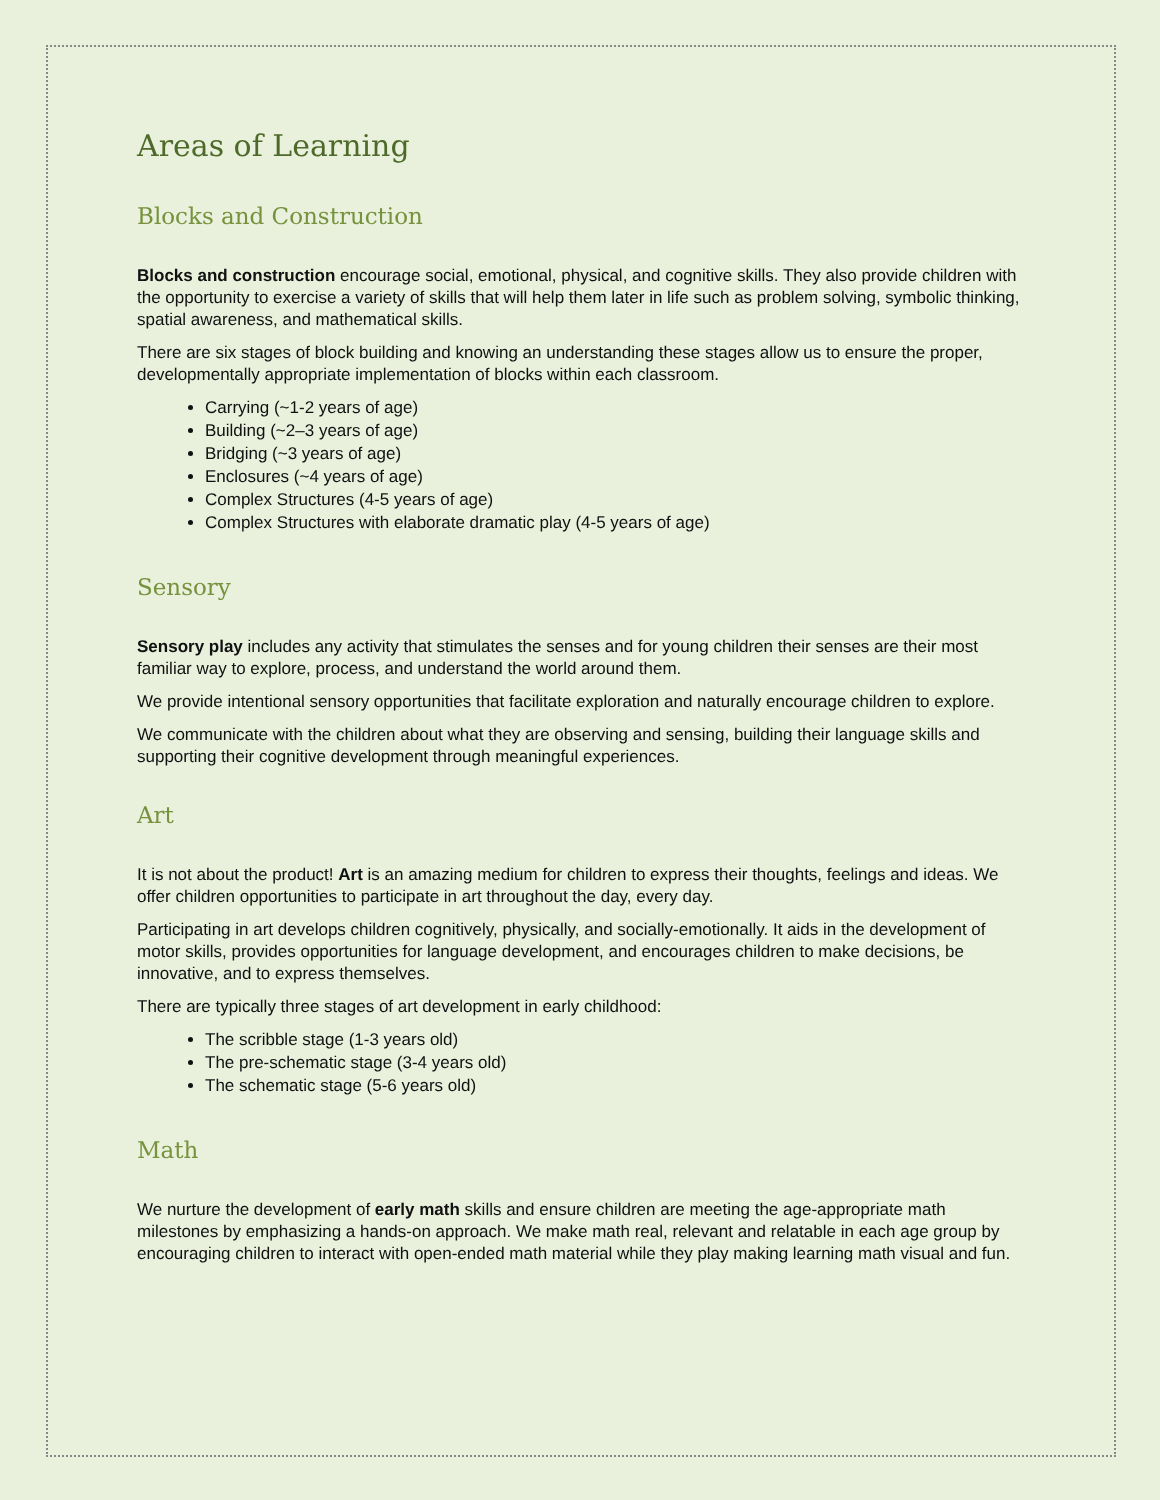Areas of Learning
Blocks and Construction
Blocks and construction encourage social, emotional, physical, and cognitive skills. They also provide children with the opportunity to exercise a variety of skills that will help them later in life such as problem solving, symbolic thinking, spatial awareness, and mathematical skills.
There are six stages of block building and knowing an understanding these stages allow us to ensure the proper, developmentally appropriate implementation of blocks within each classroom.
Carrying (~1-2 years of age)
Building (~2–3 years of age)
Bridging (~3 years of age)
Enclosures (~4 years of age)
Complex Structures (4-5 years of age)
Complex Structures with elaborate dramatic play (4-5 years of age)
Sensory
Sensory play includes any activity that stimulates the senses and for young children their senses are their most familiar way to explore, process, and understand the world around them.
We provide intentional sensory opportunities that facilitate exploration and naturally encourage children to explore.
We communicate with the children about what they are observing and sensing, building their language skills and supporting their cognitive development through meaningful experiences.
Art
It is not about the product! Art is an amazing medium for children to express their thoughts, feelings and ideas. We offer children opportunities to participate in art throughout the day, every day.
Participating in art develops children cognitively, physically, and socially-emotionally. It aids in the development of motor skills, provides opportunities for language development, and encourages children to make decisions, be innovative, and to express themselves.
There are typically three stages of art development in early childhood:
The scribble stage (1-3 years old)
The pre-schematic stage (3-4 years old)
The schematic stage (5-6 years old)
Math
We nurture the development of early math skills and ensure children are meeting the age-appropriate math milestones by emphasizing a hands-on approach. We make math real, relevant and relatable in each age group by encouraging children to interact with open-ended math material while they play making learning math visual and fun.